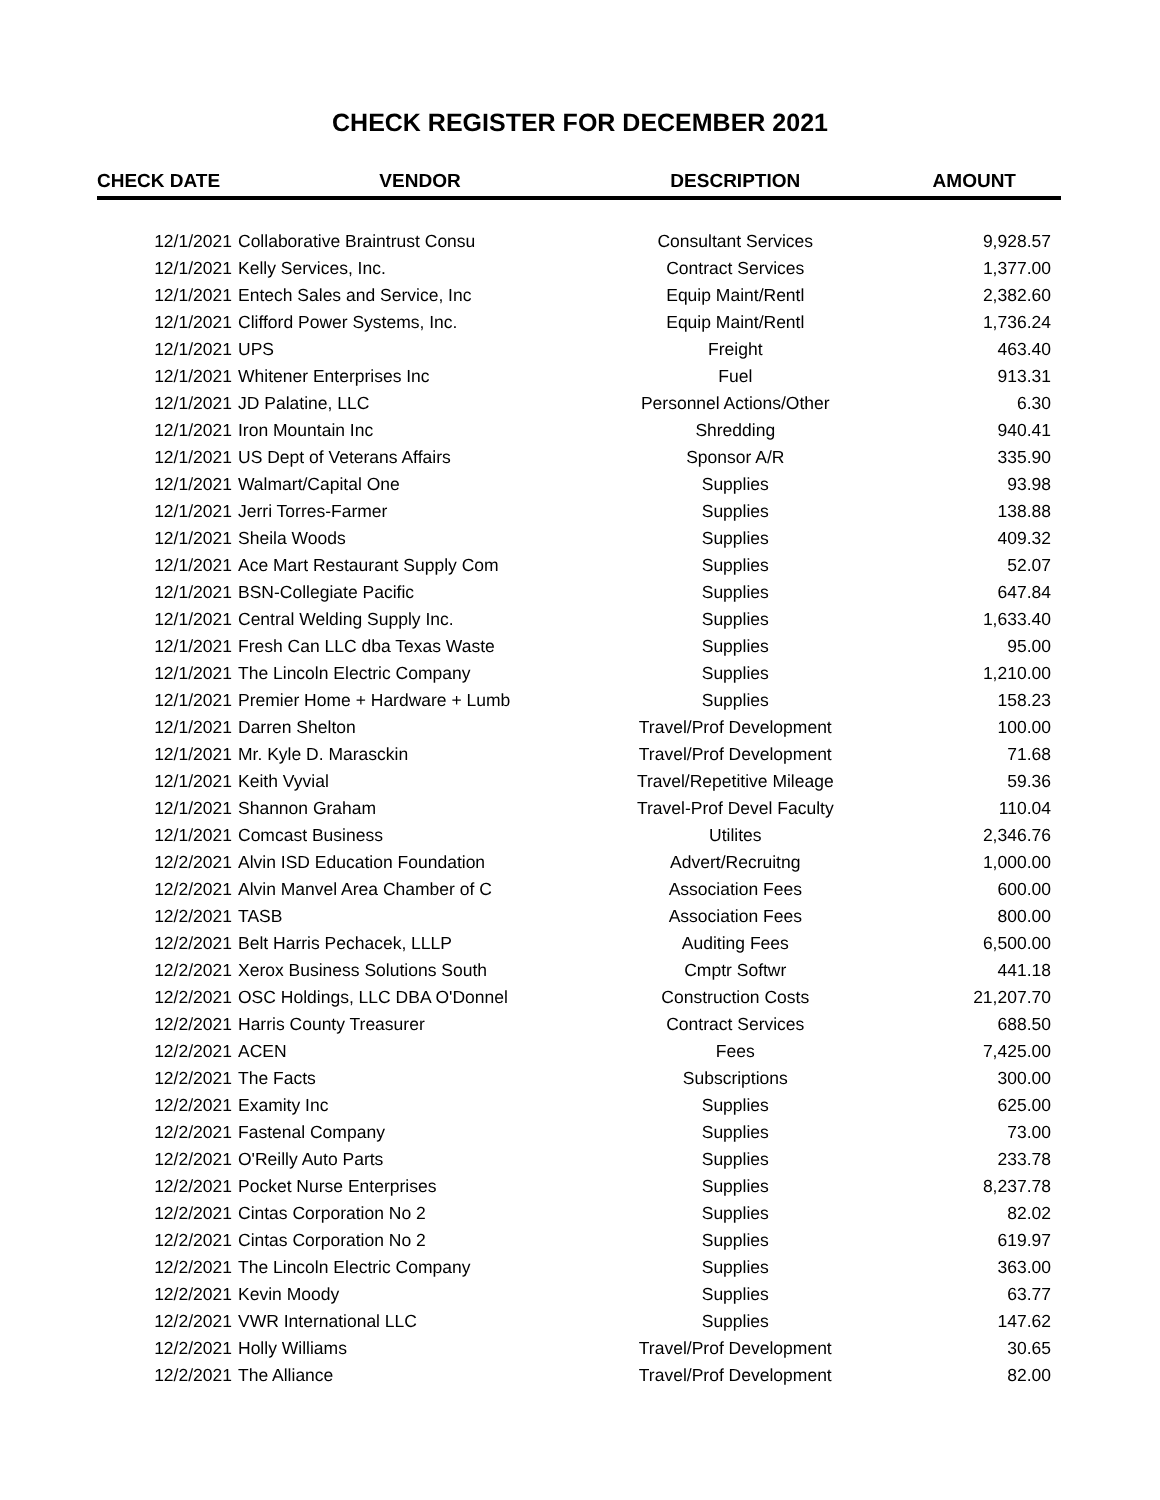CHECK REGISTER FOR DECEMBER 2021
| CHECK DATE | VENDOR | DESCRIPTION | AMOUNT |
| --- | --- | --- | --- |
| 12/1/2021 | Collaborative Braintrust Consu | Consultant Services | 9,928.57 |
| 12/1/2021 | Kelly Services, Inc. | Contract Services | 1,377.00 |
| 12/1/2021 | Entech Sales and Service, Inc | Equip Maint/Rentl | 2,382.60 |
| 12/1/2021 | Clifford Power Systems, Inc. | Equip Maint/Rentl | 1,736.24 |
| 12/1/2021 | UPS | Freight | 463.40 |
| 12/1/2021 | Whitener Enterprises Inc | Fuel | 913.31 |
| 12/1/2021 | JD Palatine, LLC | Personnel Actions/Other | 6.30 |
| 12/1/2021 | Iron Mountain Inc | Shredding | 940.41 |
| 12/1/2021 | US Dept of Veterans Affairs | Sponsor A/R | 335.90 |
| 12/1/2021 | Walmart/Capital One | Supplies | 93.98 |
| 12/1/2021 | Jerri Torres-Farmer | Supplies | 138.88 |
| 12/1/2021 | Sheila Woods | Supplies | 409.32 |
| 12/1/2021 | Ace Mart Restaurant Supply Com | Supplies | 52.07 |
| 12/1/2021 | BSN-Collegiate Pacific | Supplies | 647.84 |
| 12/1/2021 | Central Welding Supply Inc. | Supplies | 1,633.40 |
| 12/1/2021 | Fresh Can LLC dba Texas Waste | Supplies | 95.00 |
| 12/1/2021 | The Lincoln Electric Company | Supplies | 1,210.00 |
| 12/1/2021 | Premier Home + Hardware + Lumb | Supplies | 158.23 |
| 12/1/2021 | Darren Shelton | Travel/Prof Development | 100.00 |
| 12/1/2021 | Mr. Kyle D. Marasckin | Travel/Prof Development | 71.68 |
| 12/1/2021 | Keith Vyvial | Travel/Repetitive Mileage | 59.36 |
| 12/1/2021 | Shannon Graham | Travel-Prof Devel Faculty | 110.04 |
| 12/1/2021 | Comcast Business | Utilites | 2,346.76 |
| 12/2/2021 | Alvin ISD Education Foundation | Advert/Recruitng | 1,000.00 |
| 12/2/2021 | Alvin Manvel Area Chamber of C | Association Fees | 600.00 |
| 12/2/2021 | TASB | Association Fees | 800.00 |
| 12/2/2021 | Belt Harris Pechacek, LLLP | Auditing Fees | 6,500.00 |
| 12/2/2021 | Xerox Business Solutions South | Cmptr Softwr | 441.18 |
| 12/2/2021 | OSC Holdings, LLC DBA O'Donnel | Construction Costs | 21,207.70 |
| 12/2/2021 | Harris County Treasurer | Contract Services | 688.50 |
| 12/2/2021 | ACEN | Fees | 7,425.00 |
| 12/2/2021 | The Facts | Subscriptions | 300.00 |
| 12/2/2021 | Examity Inc | Supplies | 625.00 |
| 12/2/2021 | Fastenal Company | Supplies | 73.00 |
| 12/2/2021 | O'Reilly Auto Parts | Supplies | 233.78 |
| 12/2/2021 | Pocket Nurse Enterprises | Supplies | 8,237.78 |
| 12/2/2021 | Cintas Corporation No 2 | Supplies | 82.02 |
| 12/2/2021 | Cintas Corporation No 2 | Supplies | 619.97 |
| 12/2/2021 | The Lincoln Electric Company | Supplies | 363.00 |
| 12/2/2021 | Kevin Moody | Supplies | 63.77 |
| 12/2/2021 | VWR International LLC | Supplies | 147.62 |
| 12/2/2021 | Holly Williams | Travel/Prof Development | 30.65 |
| 12/2/2021 | The Alliance | Travel/Prof Development | 82.00 |